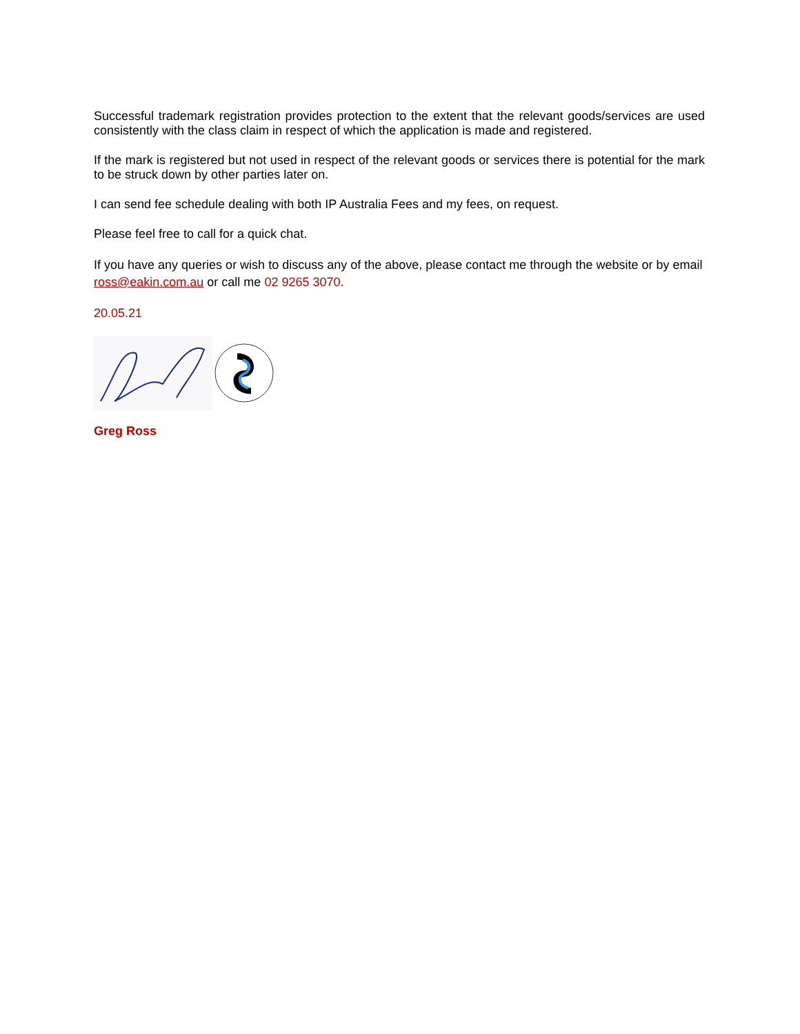Successful trademark registration provides protection to the extent that the relevant goods/services are used consistently with the class claim in respect of which the application is made and registered.
If the mark is registered but not used in respect of the relevant goods or services there is potential for the mark to be struck down by other parties later on.
I can send fee schedule dealing with both IP Australia Fees and my fees, on request.
Please feel free to call for a quick chat.
If you have any queries or wish to discuss any of the above, please contact me through the website or by email ross@eakin.com.au or call me 02 9265 3070.
20.05.21
Greg Ross